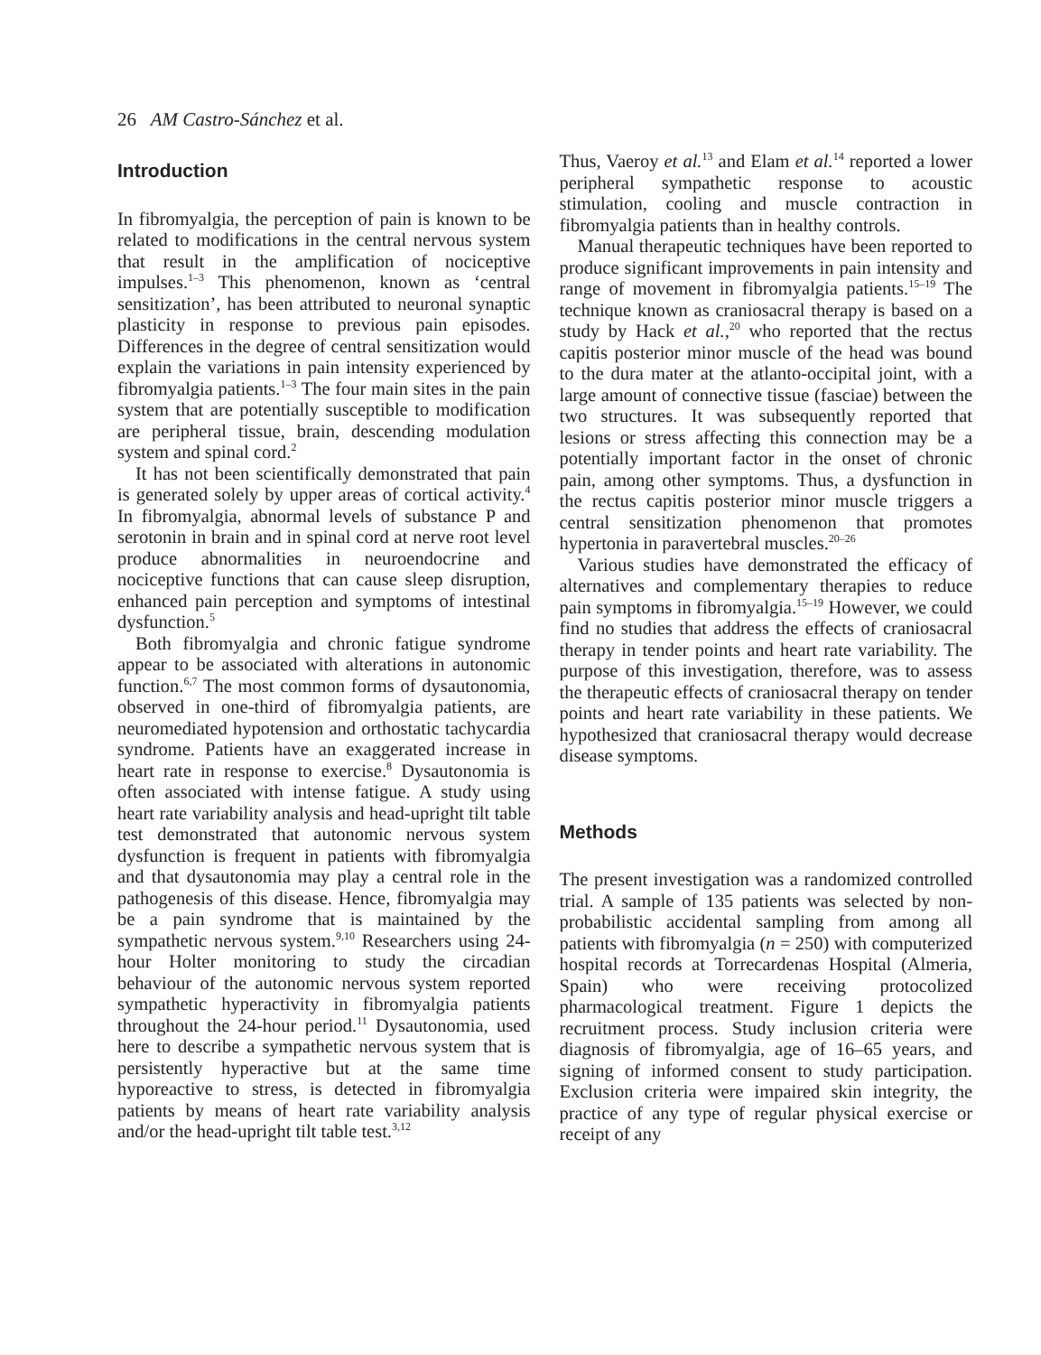26 AM Castro-Sánchez et al.
Introduction
In fibromyalgia, the perception of pain is known to be related to modifications in the central nervous system that result in the amplification of nociceptive impulses.<sup>1–3</sup> This phenomenon, known as ‘central sensitization’, has been attributed to neuronal synaptic plasticity in response to previous pain episodes. Differences in the degree of central sensitization would explain the variations in pain intensity experienced by fibromyalgia patients.<sup>1–3</sup> The four main sites in the pain system that are potentially susceptible to modification are peripheral tissue, brain, descending modulation system and spinal cord.<sup>2</sup>
It has not been scientifically demonstrated that pain is generated solely by upper areas of cortical activity.<sup>4</sup> In fibromyalgia, abnormal levels of substance P and serotonin in brain and in spinal cord at nerve root level produce abnormalities in neuroendocrine and nociceptive functions that can cause sleep disruption, enhanced pain perception and symptoms of intestinal dysfunction.<sup>5</sup>
Both fibromyalgia and chronic fatigue syndrome appear to be associated with alterations in autonomic function.<sup>6,7</sup> The most common forms of dysautonomia, observed in one-third of fibromyalgia patients, are neuromediated hypotension and orthostatic tachycardia syndrome. Patients have an exaggerated increase in heart rate in response to exercise.<sup>8</sup> Dysautonomia is often associated with intense fatigue. A study using heart rate variability analysis and head-upright tilt table test demonstrated that autonomic nervous system dysfunction is frequent in patients with fibromyalgia and that dysautonomia may play a central role in the pathogenesis of this disease. Hence, fibromyalgia may be a pain syndrome that is maintained by the sympathetic nervous system.<sup>9,10</sup> Researchers using 24-hour Holter monitoring to study the circadian behaviour of the autonomic nervous system reported sympathetic hyperactivity in fibromyalgia patients throughout the 24-hour period.<sup>11</sup> Dysautonomia, used here to describe a sympathetic nervous system that is persistently hyperactive but at the same time hyporeactive to stress, is detected in fibromyalgia patients by means of heart rate variability analysis and/or the head-upright tilt table test.<sup>3,12</sup>
Thus, Vaeroy et al.<sup>13</sup> and Elam et al.<sup>14</sup> reported a lower peripheral sympathetic response to acoustic stimulation, cooling and muscle contraction in fibromyalgia patients than in healthy controls.
Manual therapeutic techniques have been reported to produce significant improvements in pain intensity and range of movement in fibromyalgia patients.<sup>15–19</sup> The technique known as craniosacral therapy is based on a study by Hack et al.,<sup>20</sup> who reported that the rectus capitis posterior minor muscle of the head was bound to the dura mater at the atlanto-occipital joint, with a large amount of connective tissue (fasciae) between the two structures. It was subsequently reported that lesions or stress affecting this connection may be a potentially important factor in the onset of chronic pain, among other symptoms. Thus, a dysfunction in the rectus capitis posterior minor muscle triggers a central sensitization phenomenon that promotes hypertonia in paravertebral muscles.<sup>20–26</sup>
Various studies have demonstrated the efficacy of alternatives and complementary therapies to reduce pain symptoms in fibromyalgia.<sup>15–19</sup> However, we could find no studies that address the effects of craniosacral therapy in tender points and heart rate variability. The purpose of this investigation, therefore, was to assess the therapeutic effects of craniosacral therapy on tender points and heart rate variability in these patients. We hypothesized that craniosacral therapy would decrease disease symptoms.
Methods
The present investigation was a randomized controlled trial. A sample of 135 patients was selected by non-probabilistic accidental sampling from among all patients with fibromyalgia (n = 250) with computerized hospital records at Torrecardenas Hospital (Almeria, Spain) who were receiving protocolized pharmacological treatment. Figure 1 depicts the recruitment process. Study inclusion criteria were diagnosis of fibromyalgia, age of 16–65 years, and signing of informed consent to study participation. Exclusion criteria were impaired skin integrity, the practice of any type of regular physical exercise or receipt of any